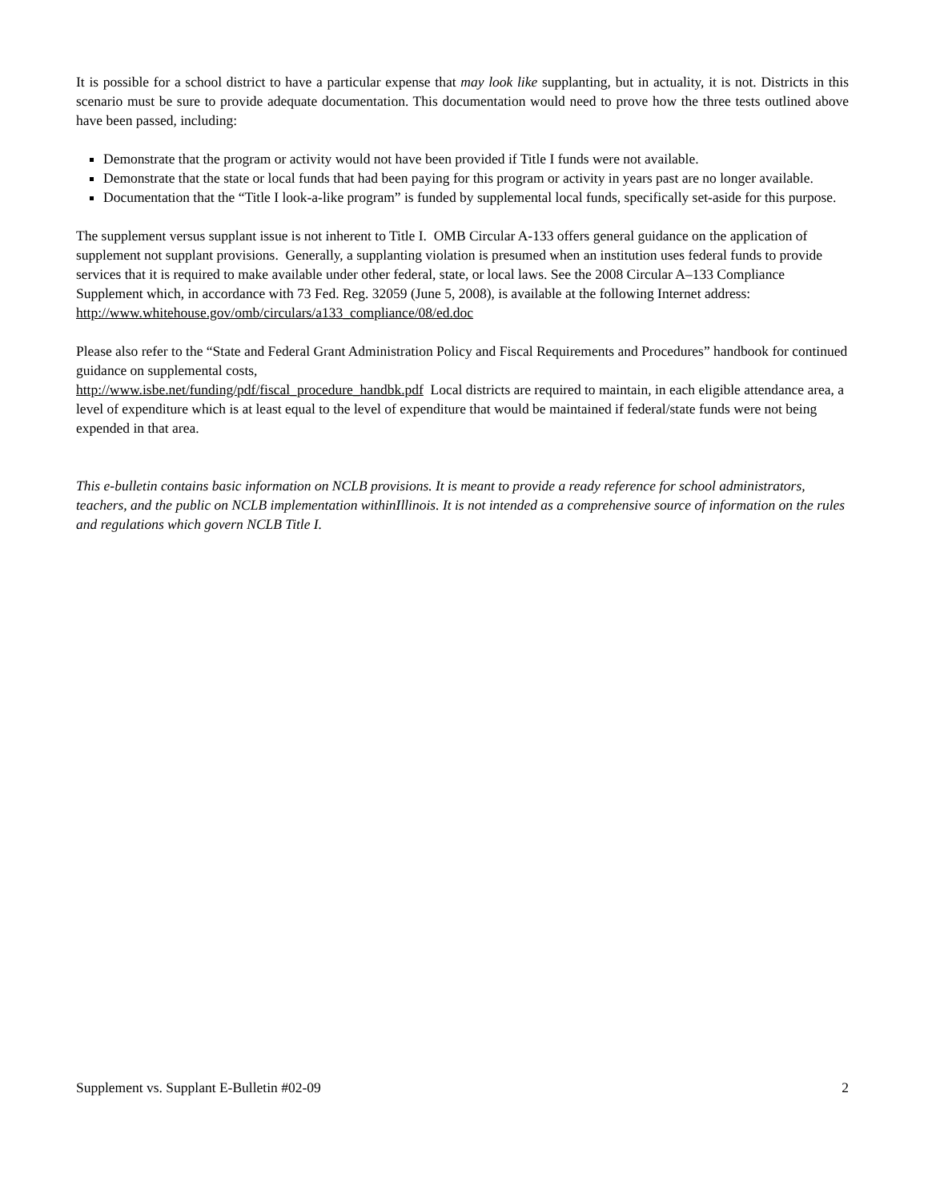It is possible for a school district to have a particular expense that may look like supplanting, but in actuality, it is not. Districts in this scenario must be sure to provide adequate documentation. This documentation would need to prove how the three tests outlined above have been passed, including:
Demonstrate that the program or activity would not have been provided if Title I funds were not available.
Demonstrate that the state or local funds that had been paying for this program or activity in years past are no longer available.
Documentation that the “Title I look-a-like program” is funded by supplemental local funds, specifically set-aside for this purpose.
The supplement versus supplant issue is not inherent to Title I. OMB Circular A-133 offers general guidance on the application of supplement not supplant provisions. Generally, a supplanting violation is presumed when an institution uses federal funds to provide services that it is required to make available under other federal, state, or local laws. See the 2008 Circular A–133 Compliance Supplement which, in accordance with 73 Fed. Reg. 32059 (June 5, 2008), is available at the following Internet address:
http://www.whitehouse.gov/omb/circulars/a133_compliance/08/ed.doc
Please also refer to the “State and Federal Grant Administration Policy and Fiscal Requirements and Procedures” handbook for continued guidance on supplemental costs,
http://www.isbe.net/funding/pdf/fiscal_procedure_handbk.pdf Local districts are required to maintain, in each eligible attendance area, a level of expenditure which is at least equal to the level of expenditure that would be maintained if federal/state funds were not being expended in that area.
This e-bulletin contains basic information on NCLB provisions. It is meant to provide a ready reference for school administrators, teachers, and the public on NCLB implementation withinIllinois. It is not intended as a comprehensive source of information on the rules and regulations which govern NCLB Title I.
Supplement vs. Supplant E-Bulletin #02-09 2